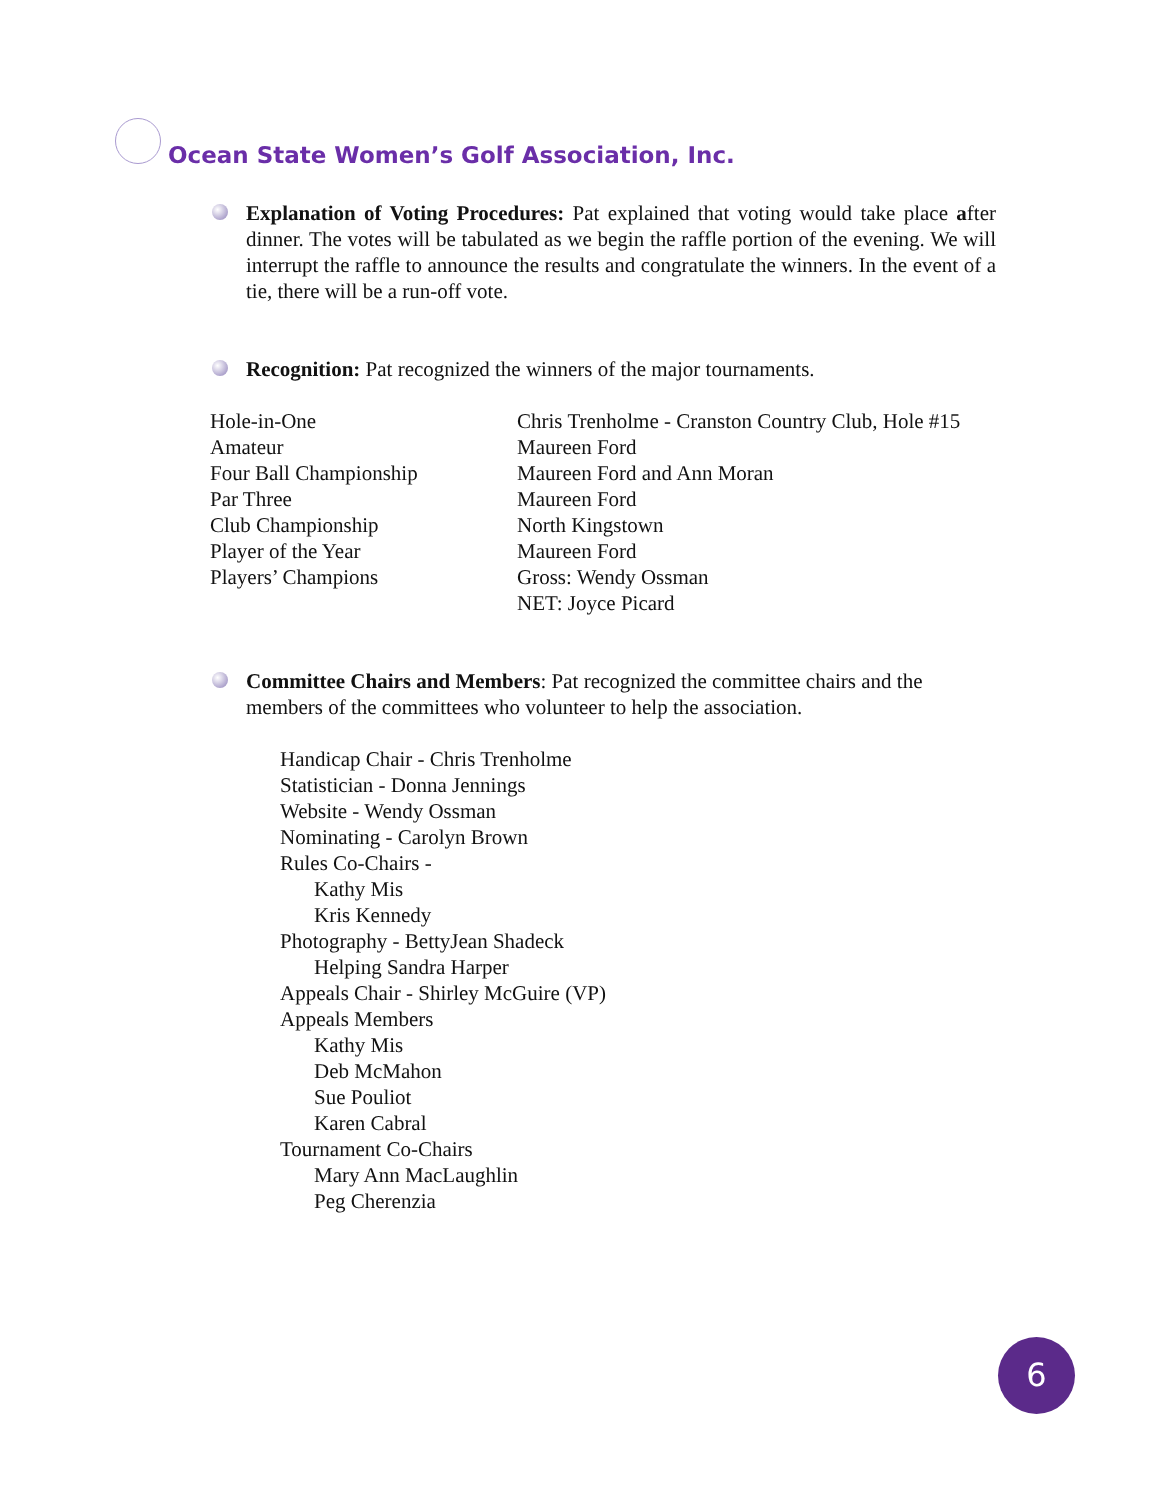Ocean State Women’s Golf Association, Inc.
Explanation of Voting Procedures: Pat explained that voting would take place after dinner. The votes will be tabulated as we begin the raffle portion of the evening. We will interrupt the raffle to announce the results and congratulate the winners. In the event of a tie, there will be a run-off vote.
Recognition: Pat recognized the winners of the major tournaments.
| Hole-in-One | Chris Trenholme - Cranston Country Club, Hole #15 |
| Amateur | Maureen Ford |
| Four Ball Championship | Maureen Ford and Ann Moran |
| Par Three | Maureen Ford |
| Club Championship | North Kingstown |
| Player of the Year | Maureen Ford |
| Players’ Champions | Gross: Wendy Ossman NET: Joyce Picard |
Committee Chairs and Members: Pat recognized the committee chairs and the members of the committees who volunteer to help the association.
Handicap Chair - Chris Trenholme
Statistician - Donna Jennings
Website - Wendy Ossman
Nominating - Carolyn Brown
Rules Co-Chairs -
Kathy Mis
Kris Kennedy
Photography - BettyJean Shadeck
Helping Sandra Harper
Appeals Chair - Shirley McGuire (VP)
Appeals Members
Kathy Mis
Deb McMahon
Sue Pouliot
Karen Cabral
Tournament Co-Chairs
Mary Ann MacLaughlin
Peg Cherenzia
6